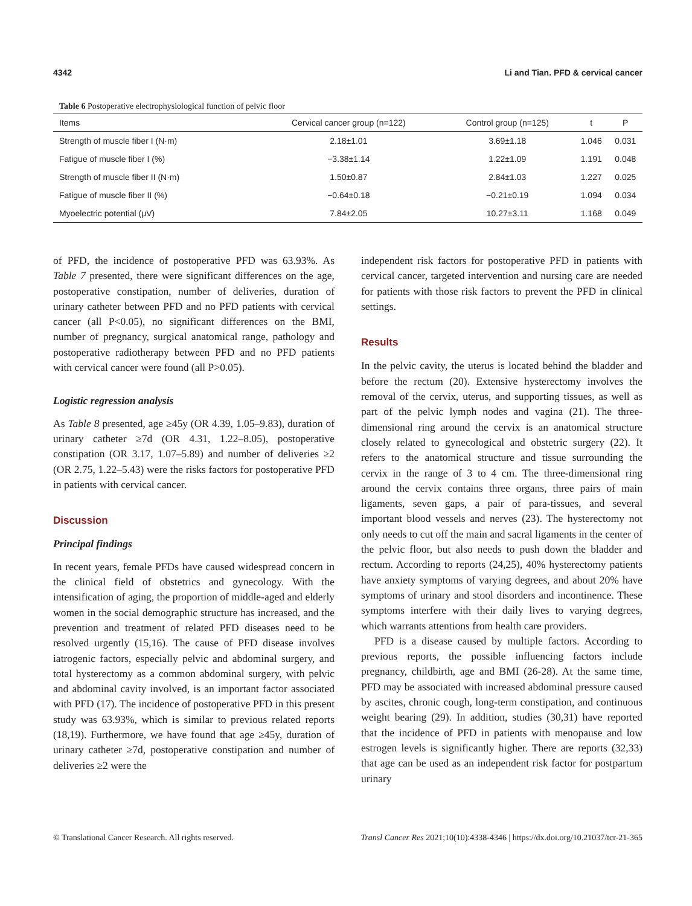4342 Li and Tian. PFD & cervical cancer
Table 6 Postoperative electrophysiological function of pelvic floor
| Items | Cervical cancer group (n=122) | Control group (n=125) | t | P |
| --- | --- | --- | --- | --- |
| Strength of muscle fiber I (N·m) | 2.18±1.01 | 3.69±1.18 | 1.046 | 0.031 |
| Fatigue of muscle fiber I (%) | −3.38±1.14 | 1.22±1.09 | 1.191 | 0.048 |
| Strength of muscle fiber II (N·m) | 1.50±0.87 | 2.84±1.03 | 1.227 | 0.025 |
| Fatigue of muscle fiber II (%) | −0.64±0.18 | −0.21±0.19 | 1.094 | 0.034 |
| Myoelectric potential (μV) | 7.84±2.05 | 10.27±3.11 | 1.168 | 0.049 |
of PFD, the incidence of postoperative PFD was 63.93%. As Table 7 presented, there were significant differences on the age, postoperative constipation, number of deliveries, duration of urinary catheter between PFD and no PFD patients with cervical cancer (all P<0.05), no significant differences on the BMI, number of pregnancy, surgical anatomical range, pathology and postoperative radiotherapy between PFD and no PFD patients with cervical cancer were found (all P>0.05).
Logistic regression analysis
As Table 8 presented, age ≥45y (OR 4.39, 1.05–9.83), duration of urinary catheter ≥7d (OR 4.31, 1.22–8.05), postoperative constipation (OR 3.17, 1.07–5.89) and number of deliveries ≥2 (OR 2.75, 1.22–5.43) were the risks factors for postoperative PFD in patients with cervical cancer.
Discussion
Principal findings
In recent years, female PFDs have caused widespread concern in the clinical field of obstetrics and gynecology. With the intensification of aging, the proportion of middle-aged and elderly women in the social demographic structure has increased, and the prevention and treatment of related PFD diseases need to be resolved urgently (15,16). The cause of PFD disease involves iatrogenic factors, especially pelvic and abdominal surgery, and total hysterectomy as a common abdominal surgery, with pelvic and abdominal cavity involved, is an important factor associated with PFD (17). The incidence of postoperative PFD in this present study was 63.93%, which is similar to previous related reports (18,19). Furthermore, we have found that age ≥45y, duration of urinary catheter ≥7d, postoperative constipation and number of deliveries ≥2 were the
independent risk factors for postoperative PFD in patients with cervical cancer, targeted intervention and nursing care are needed for patients with those risk factors to prevent the PFD in clinical settings.
Results
In the pelvic cavity, the uterus is located behind the bladder and before the rectum (20). Extensive hysterectomy involves the removal of the cervix, uterus, and supporting tissues, as well as part of the pelvic lymph nodes and vagina (21). The three-dimensional ring around the cervix is an anatomical structure closely related to gynecological and obstetric surgery (22). It refers to the anatomical structure and tissue surrounding the cervix in the range of 3 to 4 cm. The three-dimensional ring around the cervix contains three organs, three pairs of main ligaments, seven gaps, a pair of para-tissues, and several important blood vessels and nerves (23). The hysterectomy not only needs to cut off the main and sacral ligaments in the center of the pelvic floor, but also needs to push down the bladder and rectum. According to reports (24,25), 40% hysterectomy patients have anxiety symptoms of varying degrees, and about 20% have symptoms of urinary and stool disorders and incontinence. These symptoms interfere with their daily lives to varying degrees, which warrants attentions from health care providers.
PFD is a disease caused by multiple factors. According to previous reports, the possible influencing factors include pregnancy, childbirth, age and BMI (26-28). At the same time, PFD may be associated with increased abdominal pressure caused by ascites, chronic cough, long-term constipation, and continuous weight bearing (29). In addition, studies (30,31) have reported that the incidence of PFD in patients with menopause and low estrogen levels is significantly higher. There are reports (32,33) that age can be used as an independent risk factor for postpartum urinary
© Translational Cancer Research. All rights reserved. Transl Cancer Res 2021;10(10):4338-4346 | https://dx.doi.org/10.21037/tcr-21-365